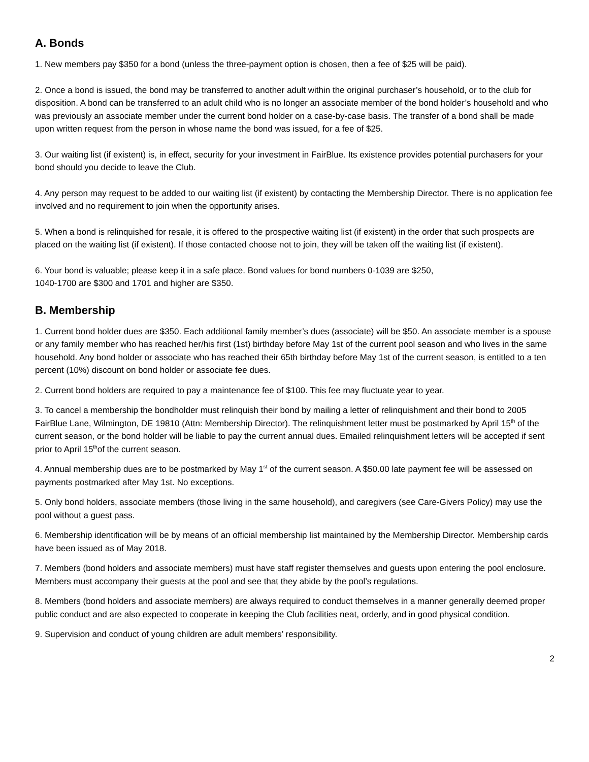A. Bonds
1. New members pay $350 for a bond (unless the three-payment option is chosen, then a fee of $25 will be paid).
2. Once a bond is issued, the bond may be transferred to another adult within the original purchaser’s household, or to the club for disposition. A bond can be transferred to an adult child who is no longer an associate member of the bond holder’s household and who was previously an associate member under the current bond holder on a case-by-case basis. The transfer of a bond shall be made upon written request from the person in whose name the bond was issued, for a fee of $25.
3. Our waiting list (if existent) is, in effect, security for your investment in FairBlue. Its existence provides potential purchasers for your bond should you decide to leave the Club.
4. Any person may request to be added to our waiting list (if existent) by contacting the Membership Director. There is no application fee involved and no requirement to join when the opportunity arises.
5. When a bond is relinquished for resale, it is offered to the prospective waiting list (if existent) in the order that such prospects are placed on the waiting list (if existent). If those contacted choose not to join, they will be taken off the waiting list (if existent).
6. Your bond is valuable; please keep it in a safe place. Bond values for bond numbers 0-1039 are $250,
1040-1700 are $300 and 1701 and higher are $350.
B. Membership
1. Current bond holder dues are $350. Each additional family member’s dues (associate) will be $50. An associate member is a spouse or any family member who has reached her/his first (1st) birthday before May 1st of the current pool season and who lives in the same household. Any bond holder or associate who has reached their 65th birthday before May 1st of the current season, is entitled to a ten percent (10%) discount on bond holder or associate fee dues.
2. Current bond holders are required to pay a maintenance fee of $100. This fee may fluctuate year to year.
3. To cancel a membership the bondholder must relinquish their bond by mailing a letter of relinquishment and their bond to 2005 FairBlue Lane, Wilmington, DE 19810 (Attn: Membership Director). The relinquishment letter must be postmarked by April 15<sup>th</sup> of the current season, or the bond holder will be liable to pay the current annual dues. Emailed relinquishment letters will be accepted if sent prior to April 15<sup>th</sup>of the current season.
4. Annual membership dues are to be postmarked by May 1<sup>st</sup> of the current season. A $50.00 late payment fee will be assessed on payments postmarked after May 1st. No exceptions.
5. Only bond holders, associate members (those living in the same household), and caregivers (see Care-Givers Policy) may use the pool without a guest pass.
6. Membership identification will be by means of an official membership list maintained by the Membership Director. Membership cards have been issued as of May 2018.
7. Members (bond holders and associate members) must have staff register themselves and guests upon entering the pool enclosure. Members must accompany their guests at the pool and see that they abide by the pool’s regulations.
8. Members (bond holders and associate members) are always required to conduct themselves in a manner generally deemed proper public conduct and are also expected to cooperate in keeping the Club facilities neat, orderly, and in good physical condition.
9. Supervision and conduct of young children are adult members’ responsibility.
2